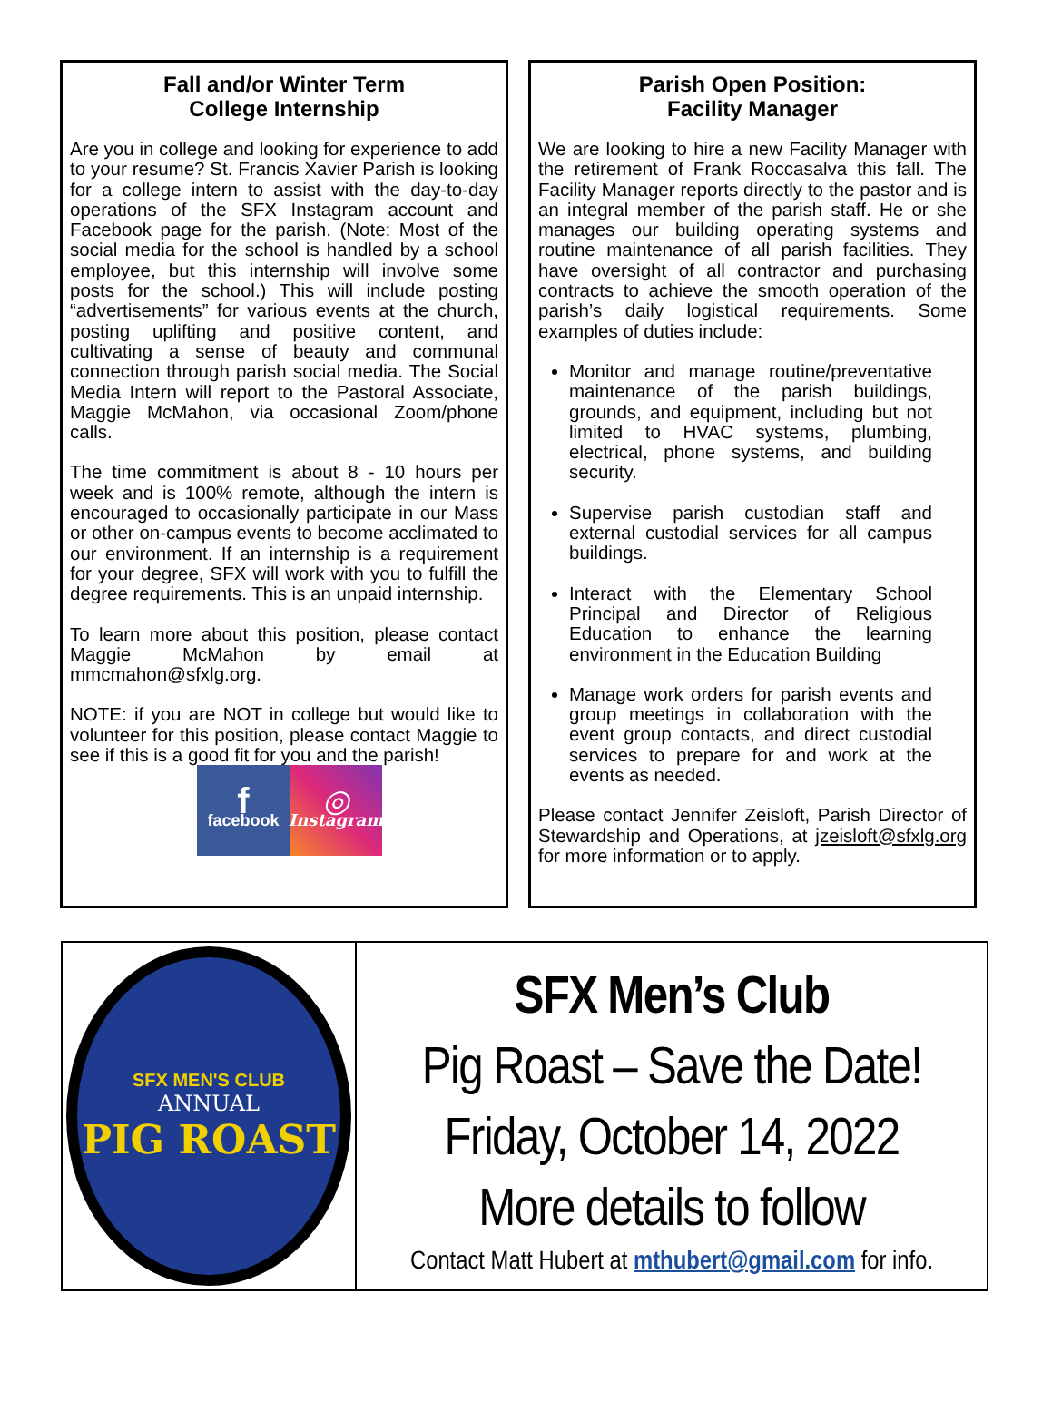Fall and/or Winter Term
College Internship
Are you in college and looking for experience to add to your resume? St. Francis Xavier Parish is looking for a college intern to assist with the day-to-day operations of the SFX Instagram account and Facebook page for the parish. (Note: Most of the social media for the school is handled by a school employee, but this internship will involve some posts for the school.) This will include posting “advertisements” for various events at the church, posting uplifting and positive content, and cultivating a sense of beauty and communal connection through parish social media. The Social Media Intern will report to the Pastoral Associate, Maggie McMahon, via occasional Zoom/phone calls.
The time commitment is about 8 - 10 hours per week and is 100% remote, although the intern is encouraged to occasionally participate in our Mass or other on-campus events to become acclimated to our environment. If an internship is a requirement for your degree, SFX will work with you to fulfill the degree requirements. This is an unpaid internship.
To learn more about this position, please contact Maggie McMahon by email at mmcmahon@sfxlg.org.
NOTE: if you are NOT in college but would like to volunteer for this position, please contact Maggie to see if this is a good fit for you and the parish!
ffacebook
◎
Instagram
Parish Open Position:
Facility Manager
We are looking to hire a new Facility Manager with the retirement of Frank Roccasalva this fall. The Facility Manager reports directly to the pastor and is an integral member of the parish staff. He or she manages our building operating systems and routine maintenance of all parish facilities. They have oversight of all contractor and purchasing contracts to achieve the smooth operation of the parish’s daily logistical requirements. Some examples of duties include:
Monitor and manage routine/preventative maintenance of the parish buildings, grounds, and equipment, including but not limited to HVAC systems, plumbing, electrical, phone systems, and building security.
Supervise parish custodian staff and external custodial services for all campus buildings.
Interact with the Elementary School Principal and Director of Religious Education to enhance the learning environment in the Education Building
Manage work orders for parish events and group meetings in collaboration with the event group contacts, and direct custodial services to prepare for and work at the events as needed.
Please contact Jennifer Zeisloft, Parish Director of Stewardship and Operations, at jzeisloft@sfxlg.org for more information or to apply.
SFX MEN'S CLUB
ANNUAL
PIG ROAST
SFX Men’s Club
Pig Roast – Save the Date!
Friday, October 14, 2022
More details to follow
Contact Matt Hubert at mthubert@gmail.com for info.